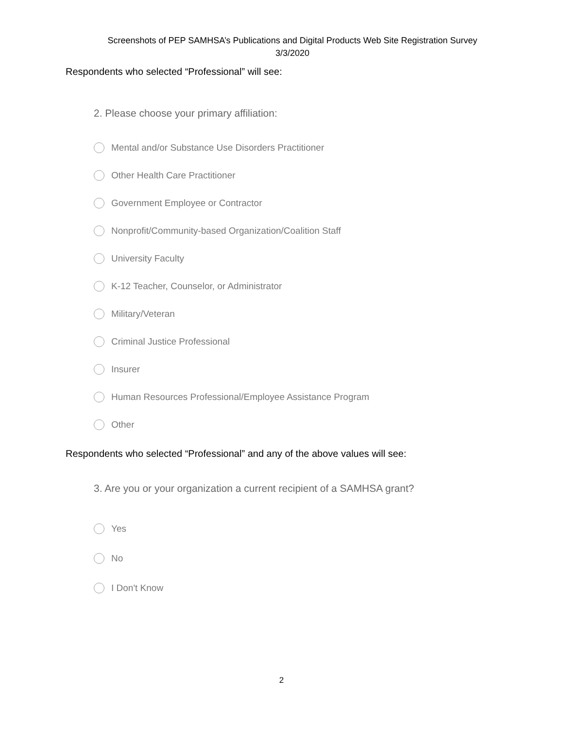Screenshots of PEP SAMHSA’s Publications and Digital Products Web Site Registration Survey
3/3/2020
Respondents who selected “Professional” will see:
2. Please choose your primary affiliation:
Mental and/or Substance Use Disorders Practitioner
Other Health Care Practitioner
Government Employee or Contractor
Nonprofit/Community-based Organization/Coalition Staff
University Faculty
K-12 Teacher, Counselor, or Administrator
Military/Veteran
Criminal Justice Professional
Insurer
Human Resources Professional/Employee Assistance Program
Other
Respondents who selected “Professional” and any of the above values will see:
3. Are you or your organization a current recipient of a SAMHSA grant?
Yes
No
I Don't Know
2